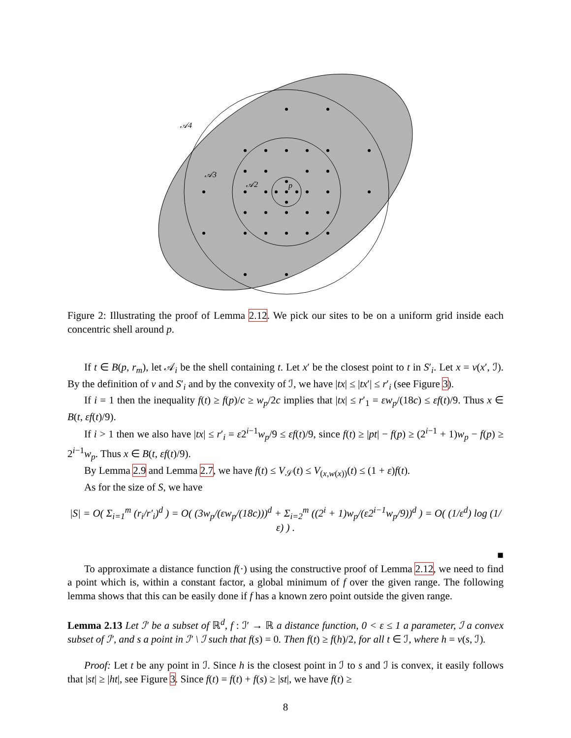𝒜4
𝒜3
𝒜2
p
Figure 2: Illustrating the proof of Lemma 2.12. We pick our sites to be on a uniform grid inside each concentric shell around p.
If t ∈ B(p, r<sub>m</sub>), let 𝒜<sub>i</sub> be the shell containing t. Let x′ be the closest point to t in S′<sub>i</sub>. Let x = ν(x′, ℐ). By the definition of ν and S′<sub>i</sub> and by the convexity of ℐ, we have |tx| ≤ |tx′| ≤ r′<sub>i</sub> (see Figure 3).
If i = 1 then the inequality f(t) ≥ f(p)/c ≥ w<sub>p</sub>/2c implies that |tx| ≤ r′<sub>1</sub> = εw<sub>p</sub>/(18c) ≤ εf(t)/9. Thus x ∈ B(t, εf(t)/9).
If i > 1 then we also have |tx| ≤ r′<sub>i</sub> = ε2<sup>i−1</sup>w<sub>p</sub>/9 ≤ εf(t)/9, since f(t) ≥ |pt| − f(p) ≥ (2<sup>i−1</sup> + 1)w<sub>p</sub> − f(p) ≥ 2<sup>i−1</sup>w<sub>p</sub>. Thus x ∈ B(t, εf(t)/9).
By Lemma 2.9 and Lemma 2.7, we have f(t) ≤ V<sub>𝒮</sub>(t) ≤ V<sub>(x,w(x))</sub>(t) ≤ (1 + ε)f(t).
As for the size of S, we have
|S| = O( Σ<sub>i=1</sub><sup>m</sup> (r<sub>i</sub>/r′<sub>i</sub>)<sup>d</sup> ) = O( (3w<sub>p</sub>/(εw<sub>p</sub>/(18c)))<sup>d</sup> + Σ<sub>i=2</sub><sup>m</sup> ((2<sup>i</sup> + 1)w<sub>p</sub>/(ε2<sup>i−1</sup>w<sub>p</sub>/9))<sup>d</sup> ) = O( (1/ε<sup>d</sup>) log (1/ε) ) .
■
To approximate a distance function f(·) using the constructive proof of Lemma 2.12, we need to find a point which is, within a constant factor, a global minimum of f over the given range. The following lemma shows that this can be easily done if f has a known zero point outside the given range.
Lemma 2.13 Let ℐ′ be a subset of ℝ<sup>d</sup>, f : ℐ′ → ℝ a distance function, 0 < ε ≤ 1 a parameter, ℐ a convex subset of ℐ′, and s a point in ℐ′ \ ℐ such that f(s) = 0. Then f(t) ≥ f(h)/2, for all t ∈ ℐ, where h = ν(s, ℐ).
Proof: Let t be any point in ℐ. Since h is the closest point in ℐ to s and ℐ is convex, it easily follows that |st| ≥ |ht|, see Figure 3. Since f(t) = f(t) + f(s) ≥ |st|, we have f(t) ≥
8